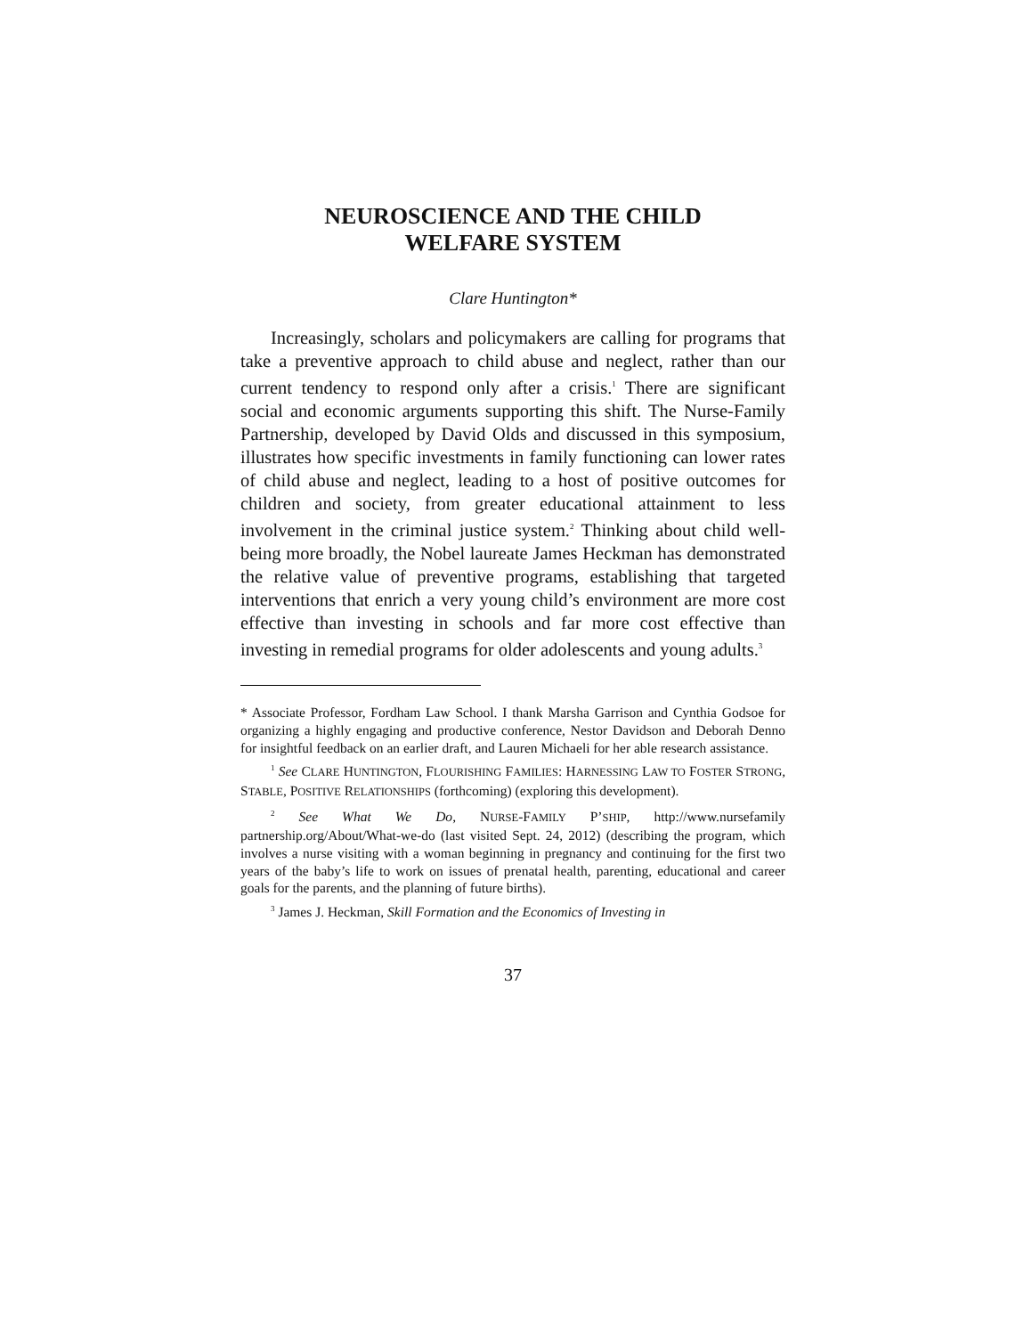NEUROSCIENCE AND THE CHILD
WELFARE SYSTEM
Clare Huntington*
Increasingly, scholars and policymakers are calling for programs that take a preventive approach to child abuse and neglect, rather than our current tendency to respond only after a crisis.<sup>1</sup> There are significant social and economic arguments supporting this shift. The Nurse-Family Partnership, developed by David Olds and discussed in this symposium, illustrates how specific investments in family functioning can lower rates of child abuse and neglect, leading to a host of positive outcomes for children and society, from greater educational attainment to less involvement in the criminal justice system.<sup>2</sup> Thinking about child well-being more broadly, the Nobel laureate James Heckman has demonstrated the relative value of preventive programs, establishing that targeted interventions that enrich a very young child’s environment are more cost effective than investing in schools and far more cost effective than investing in remedial programs for older adolescents and young adults.<sup>3</sup>
* Associate Professor, Fordham Law School. I thank Marsha Garrison and Cynthia Godsoe for organizing a highly engaging and productive conference, Nestor Davidson and Deborah Denno for insightful feedback on an earlier draft, and Lauren Michaeli for her able research assistance.
<sup>1</sup> See CLARE HUNTINGTON, FLOURISHING FAMILIES: HARNESSING LAW TO FOSTER STRONG, STABLE, POSITIVE RELATIONSHIPS (forthcoming) (exploring this development).
<sup>2</sup> See What We Do, NURSE-FAMILY P’SHIP, http://www.nursefamily partnership.org/About/What-we-do (last visited Sept. 24, 2012) (describing the program, which involves a nurse visiting with a woman beginning in pregnancy and continuing for the first two years of the baby’s life to work on issues of prenatal health, parenting, educational and career goals for the parents, and the planning of future births).
<sup>3</sup> James J. Heckman, Skill Formation and the Economics of Investing in
37